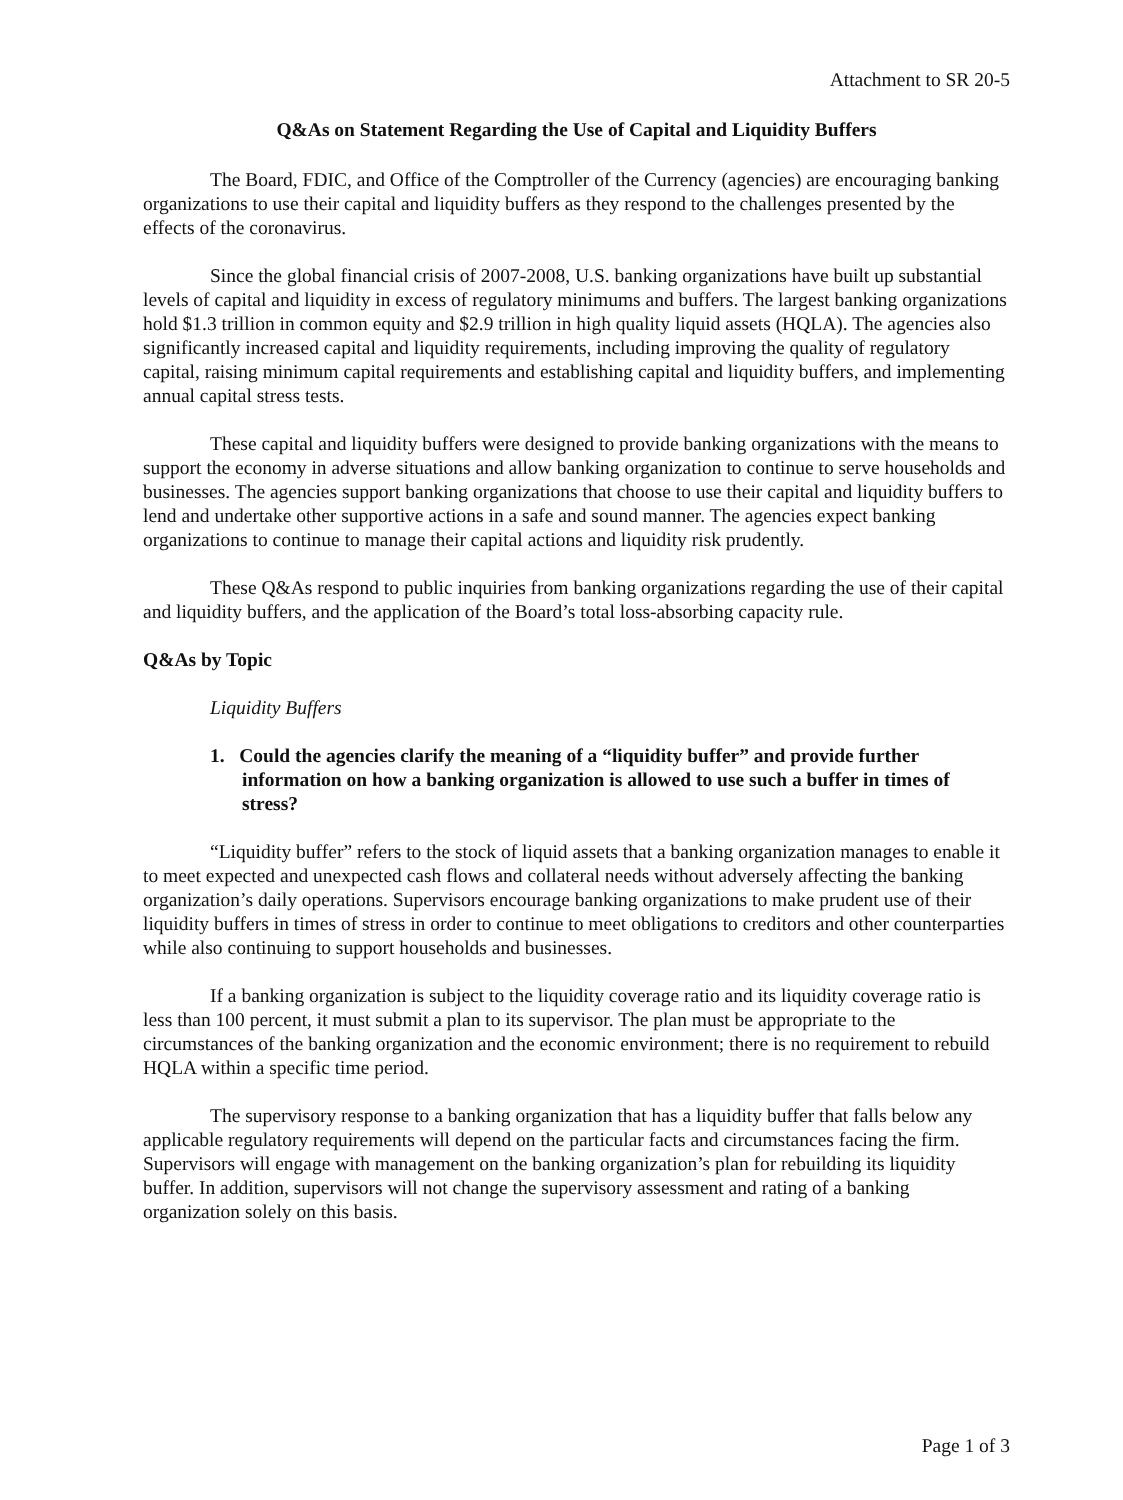Attachment to SR 20-5
Q&As on Statement Regarding the Use of Capital and Liquidity Buffers
The Board, FDIC, and Office of the Comptroller of the Currency (agencies) are encouraging banking organizations to use their capital and liquidity buffers as they respond to the challenges presented by the effects of the coronavirus.
Since the global financial crisis of 2007-2008, U.S. banking organizations have built up substantial levels of capital and liquidity in excess of regulatory minimums and buffers. The largest banking organizations hold $1.3 trillion in common equity and $2.9 trillion in high quality liquid assets (HQLA). The agencies also significantly increased capital and liquidity requirements, including improving the quality of regulatory capital, raising minimum capital requirements and establishing capital and liquidity buffers, and implementing annual capital stress tests.
These capital and liquidity buffers were designed to provide banking organizations with the means to support the economy in adverse situations and allow banking organization to continue to serve households and businesses. The agencies support banking organizations that choose to use their capital and liquidity buffers to lend and undertake other supportive actions in a safe and sound manner. The agencies expect banking organizations to continue to manage their capital actions and liquidity risk prudently.
These Q&As respond to public inquiries from banking organizations regarding the use of their capital and liquidity buffers, and the application of the Board’s total loss-absorbing capacity rule.
Q&As by Topic
Liquidity Buffers
1. Could the agencies clarify the meaning of a “liquidity buffer” and provide further information on how a banking organization is allowed to use such a buffer in times of stress?
“Liquidity buffer” refers to the stock of liquid assets that a banking organization manages to enable it to meet expected and unexpected cash flows and collateral needs without adversely affecting the banking organization’s daily operations. Supervisors encourage banking organizations to make prudent use of their liquidity buffers in times of stress in order to continue to meet obligations to creditors and other counterparties while also continuing to support households and businesses.
If a banking organization is subject to the liquidity coverage ratio and its liquidity coverage ratio is less than 100 percent, it must submit a plan to its supervisor. The plan must be appropriate to the circumstances of the banking organization and the economic environment; there is no requirement to rebuild HQLA within a specific time period.
The supervisory response to a banking organization that has a liquidity buffer that falls below any applicable regulatory requirements will depend on the particular facts and circumstances facing the firm. Supervisors will engage with management on the banking organization’s plan for rebuilding its liquidity buffer. In addition, supervisors will not change the supervisory assessment and rating of a banking organization solely on this basis.
Page 1 of 3